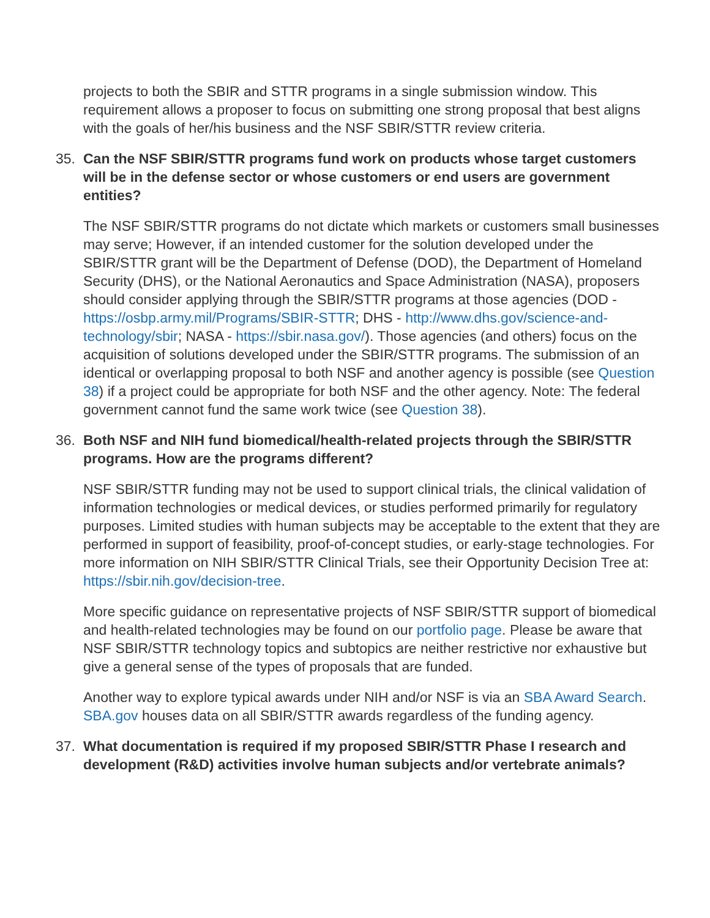projects to both the SBIR and STTR programs in a single submission window. This requirement allows a proposer to focus on submitting one strong proposal that best aligns with the goals of her/his business and the NSF SBIR/STTR review criteria.
35. Can the NSF SBIR/STTR programs fund work on products whose target customers will be in the defense sector or whose customers or end users are government entities?
The NSF SBIR/STTR programs do not dictate which markets or customers small businesses may serve; However, if an intended customer for the solution developed under the SBIR/STTR grant will be the Department of Defense (DOD), the Department of Homeland Security (DHS), or the National Aeronautics and Space Administration (NASA), proposers should consider applying through the SBIR/STTR programs at those agencies (DOD - https://osbp.army.mil/Programs/SBIR-STTR; DHS - http://www.dhs.gov/science-and-technology/sbir; NASA - https://sbir.nasa.gov/). Those agencies (and others) focus on the acquisition of solutions developed under the SBIR/STTR programs. The submission of an identical or overlapping proposal to both NSF and another agency is possible (see Question 38) if a project could be appropriate for both NSF and the other agency. Note: The federal government cannot fund the same work twice (see Question 38).
36. Both NSF and NIH fund biomedical/health-related projects through the SBIR/STTR programs. How are the programs different?
NSF SBIR/STTR funding may not be used to support clinical trials, the clinical validation of information technologies or medical devices, or studies performed primarily for regulatory purposes. Limited studies with human subjects may be acceptable to the extent that they are performed in support of feasibility, proof-of-concept studies, or early-stage technologies. For more information on NIH SBIR/STTR Clinical Trials, see their Opportunity Decision Tree at: https://sbir.nih.gov/decision-tree.
More specific guidance on representative projects of NSF SBIR/STTR support of biomedical and health-related technologies may be found on our portfolio page. Please be aware that NSF SBIR/STTR technology topics and subtopics are neither restrictive nor exhaustive but give a general sense of the types of proposals that are funded.
Another way to explore typical awards under NIH and/or NSF is via an SBA Award Search. SBA.gov houses data on all SBIR/STTR awards regardless of the funding agency.
37. What documentation is required if my proposed SBIR/STTR Phase I research and development (R&D) activities involve human subjects and/or vertebrate animals?